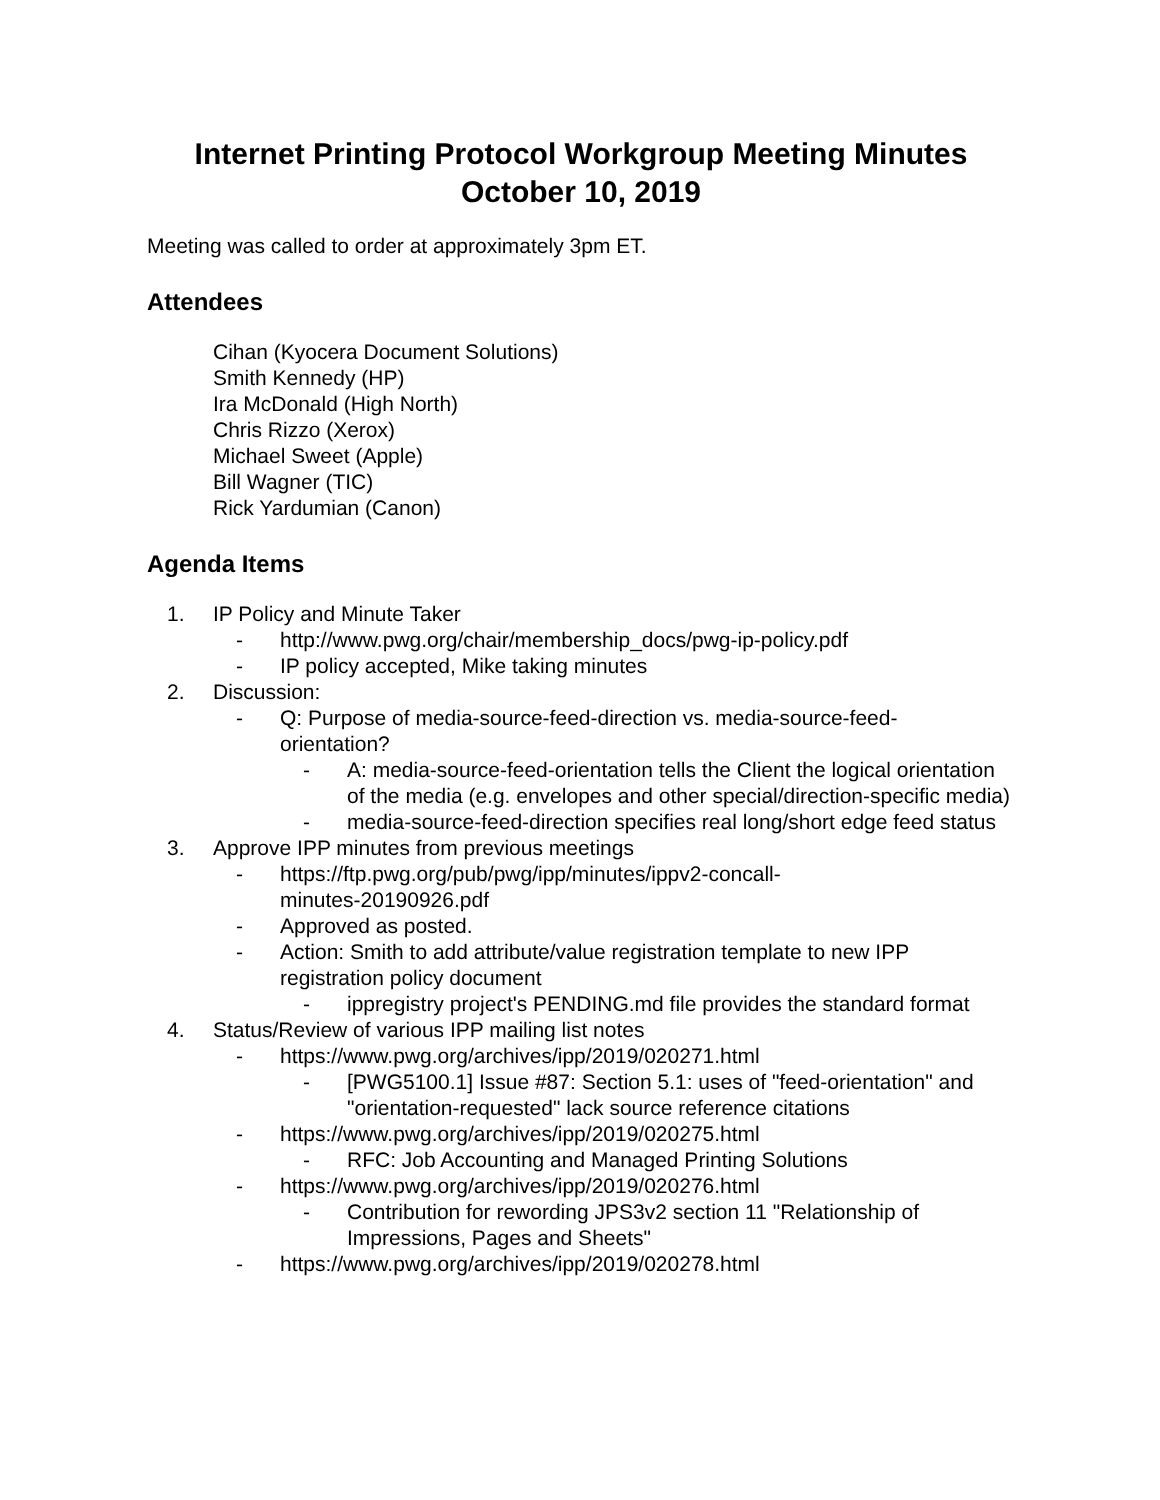Internet Printing Protocol Workgroup Meeting Minutes
October 10, 2019
Meeting was called to order at approximately 3pm ET.
Attendees
Cihan (Kyocera Document Solutions)
Smith Kennedy (HP)
Ira McDonald (High North)
Chris Rizzo (Xerox)
Michael Sweet (Apple)
Bill Wagner (TIC)
Rick Yardumian (Canon)
Agenda Items
1. IP Policy and Minute Taker
- http://www.pwg.org/chair/membership_docs/pwg-ip-policy.pdf
- IP policy accepted, Mike taking minutes
2. Discussion:
- Q: Purpose of media-source-feed-direction vs. media-source-feed-
orientation?
- A: media-source-feed-orientation tells the Client the logical orientation of the media (e.g. envelopes and other special/direction-specific media)
- media-source-feed-direction specifies real long/short edge feed status
3. Approve IPP minutes from previous meetings
- https://ftp.pwg.org/pub/pwg/ipp/minutes/ippv2-concall-
minutes-20190926.pdf
- Approved as posted.
- Action: Smith to add attribute/value registration template to new IPP registration policy document
- ippregistry project's PENDING.md file provides the standard format
4. Status/Review of various IPP mailing list notes
- https://www.pwg.org/archives/ipp/2019/020271.html
- [PWG5100.1] Issue #87: Section 5.1: uses of "feed-orientation" and "orientation-requested" lack source reference citations
- https://www.pwg.org/archives/ipp/2019/020275.html
- RFC: Job Accounting and Managed Printing Solutions
- https://www.pwg.org/archives/ipp/2019/020276.html
- Contribution for rewording JPS3v2 section 11 "Relationship of Impressions, Pages and Sheets"
- https://www.pwg.org/archives/ipp/2019/020278.html